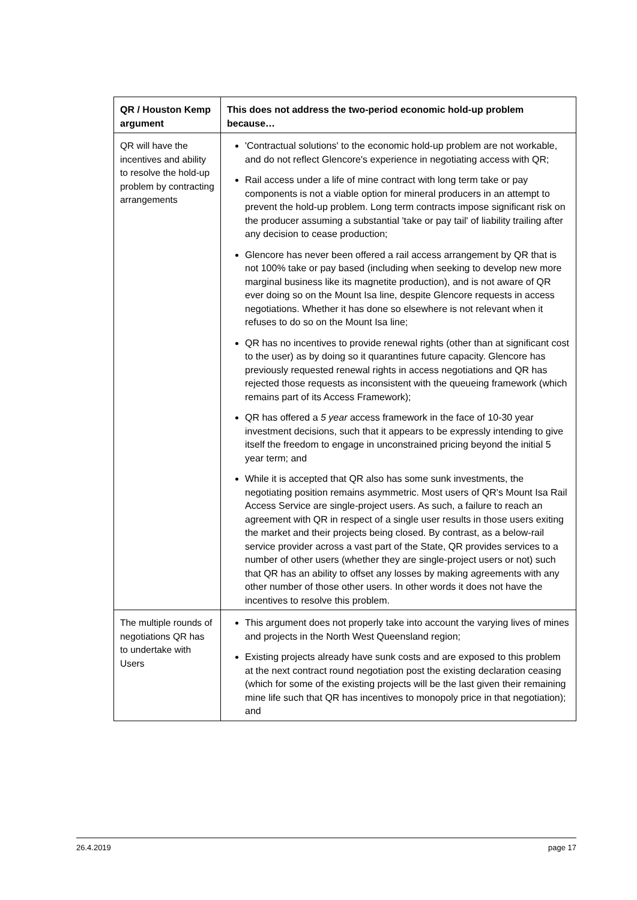| QR / Houston Kemp argument | This does not address the two-period economic hold-up problem because… |
| --- | --- |
| QR will have the incentives and ability to resolve the hold-up problem by contracting arrangements | 'Contractual solutions' to the economic hold-up problem are not workable, and do not reflect Glencore's experience in negotiating access with QR; Rail access under a life of mine contract with long term take or pay components is not a viable option for mineral producers in an attempt to prevent the hold-up problem. Long term contracts impose significant risk on the producer assuming a substantial 'take or pay tail' of liability trailing after any decision to cease production; Glencore has never been offered a rail access arrangement by QR that is not 100% take or pay based (including when seeking to develop new more marginal business like its magnetite production), and is not aware of QR ever doing so on the Mount Isa line, despite Glencore requests in access negotiations. Whether it has done so elsewhere is not relevant when it refuses to do so on the Mount Isa line; QR has no incentives to provide renewal rights (other than at significant cost to the user) as by doing so it quarantines future capacity. Glencore has previously requested renewal rights in access negotiations and QR has rejected those requests as inconsistent with the queueing framework (which remains part of its Access Framework); QR has offered a 5 year access framework in the face of 10-30 year investment decisions, such that it appears to be expressly intending to give itself the freedom to engage in unconstrained pricing beyond the initial 5 year term; and While it is accepted that QR also has some sunk investments, the negotiating position remains asymmetric. Most users of QR's Mount Isa Rail Access Service are single-project users. As such, a failure to reach an agreement with QR in respect of a single user results in those users exiting the market and their projects being closed. By contrast, as a below-rail service provider across a vast part of the State, QR provides services to a number of other users (whether they are single-project users or not) such that QR has an ability to offset any losses by making agreements with any other number of those other users. In other words it does not have the incentives to resolve this problem. |
| The multiple rounds of negotiations QR has to undertake with Users | This argument does not properly take into account the varying lives of mines and projects in the North West Queensland region; Existing projects already have sunk costs and are exposed to this problem at the next contract round negotiation post the existing declaration ceasing (which for some of the existing projects will be the last given their remaining mine life such that QR has incentives to monopoly price in that negotiation); and |
26.4.2019 page 17